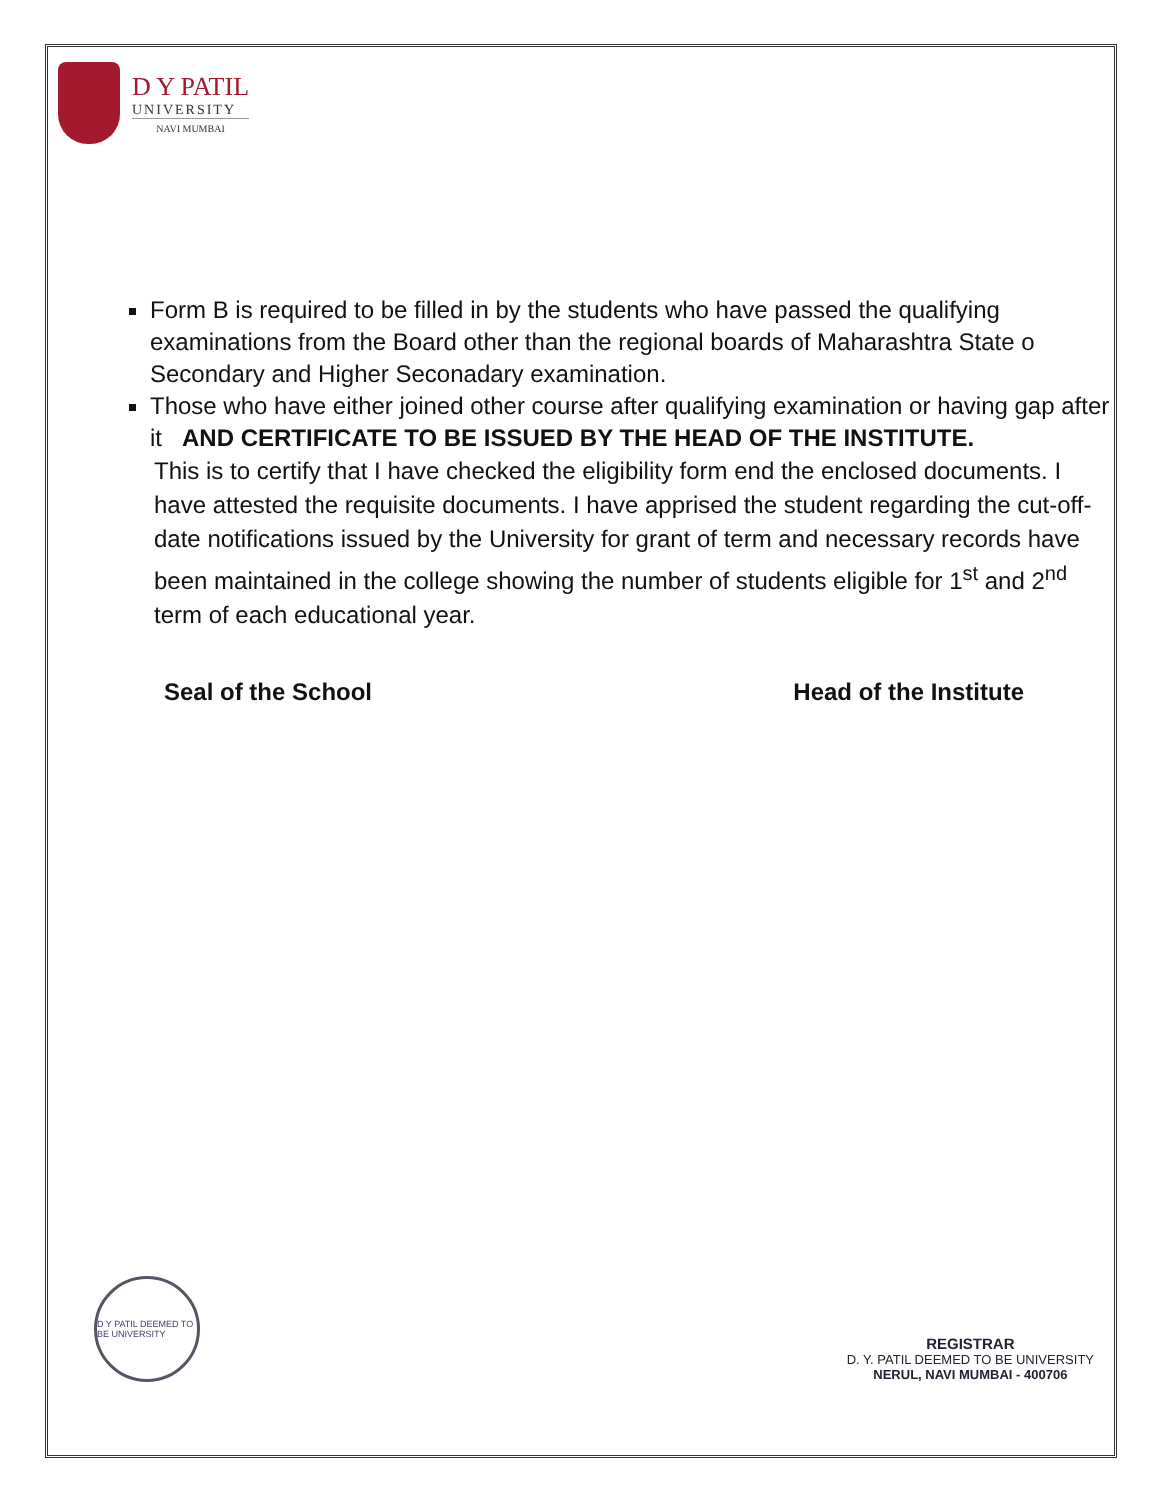D Y PATIL
UNIVERSITY
NAVI MUMBAI
Form B is required to be filled in by the students who have passed the qualifying examinations from the Board other than the regional boards of Maharashtra State o Secondary and Higher Seconadary examination.
Those who have either joined other course after qualifying examination or having gap after it AND CERTIFICATE TO BE ISSUED BY THE HEAD OF THE INSTITUTE.
This is to certify that I have checked the eligibility form end the enclosed documents. I have attested the requisite documents. I have apprised the student regarding the cut-off-date notifications issued by the University for grant of term and necessary records have been maintained in the college showing the number of students eligible for 1<sup>st</sup> and 2<sup>nd</sup> term of each educational year.
Seal of the School Head of the Institute
D Y PATIL DEEMED TO BE UNIVERSITY
REGISTRAR
D. Y. PATIL DEEMED TO BE UNIVERSITY
NERUL, NAVI MUMBAI - 400706